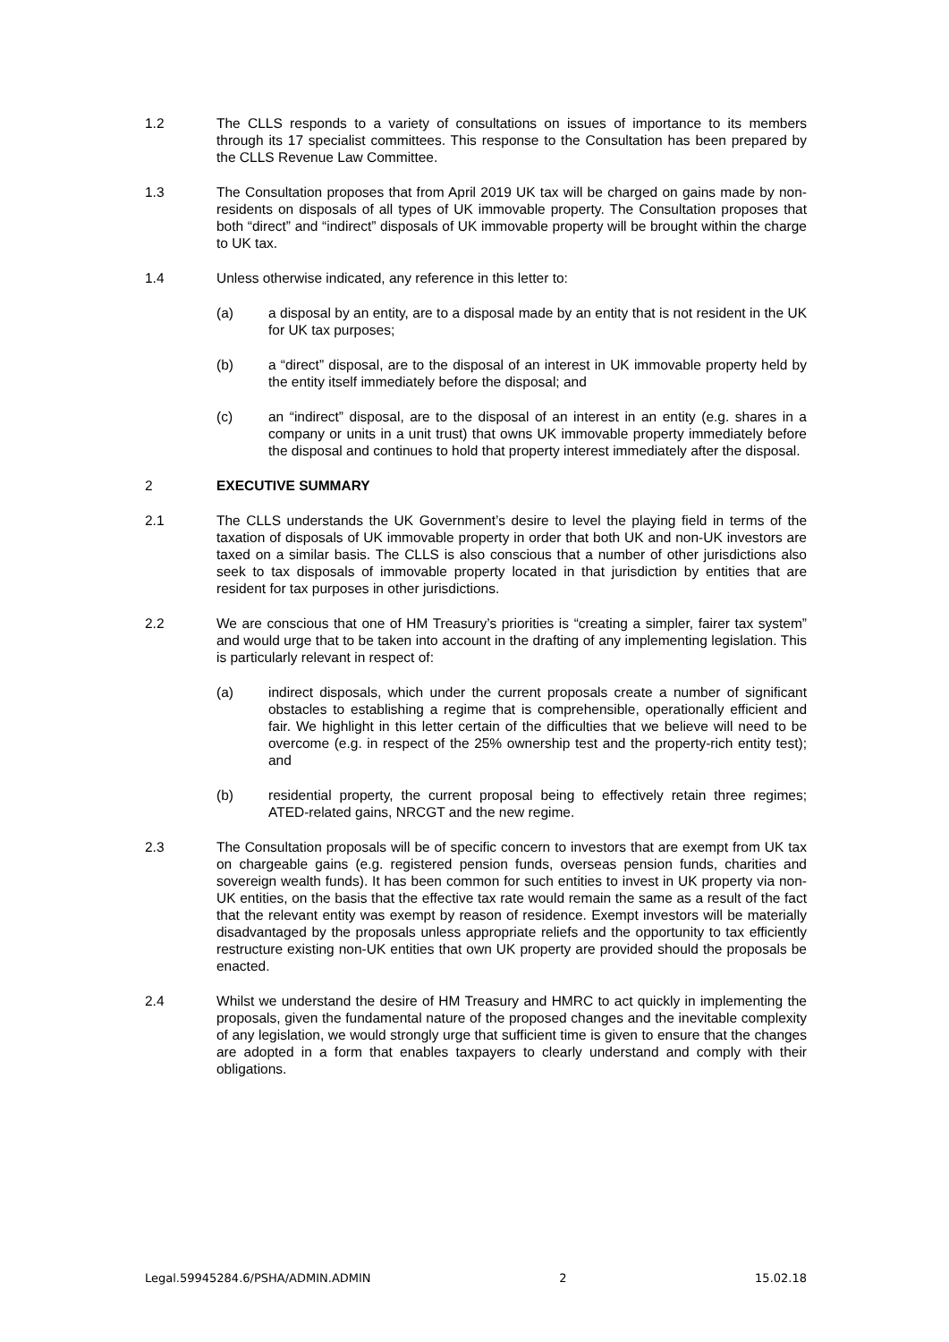1.2 The CLLS responds to a variety of consultations on issues of importance to its members through its 17 specialist committees. This response to the Consultation has been prepared by the CLLS Revenue Law Committee.
1.3 The Consultation proposes that from April 2019 UK tax will be charged on gains made by non-residents on disposals of all types of UK immovable property. The Consultation proposes that both “direct” and “indirect” disposals of UK immovable property will be brought within the charge to UK tax.
1.4 Unless otherwise indicated, any reference in this letter to:
(a) a disposal by an entity, are to a disposal made by an entity that is not resident in the UK for UK tax purposes;
(b) a “direct” disposal, are to the disposal of an interest in UK immovable property held by the entity itself immediately before the disposal; and
(c) an “indirect” disposal, are to the disposal of an interest in an entity (e.g. shares in a company or units in a unit trust) that owns UK immovable property immediately before the disposal and continues to hold that property interest immediately after the disposal.
2 EXECUTIVE SUMMARY
2.1 The CLLS understands the UK Government’s desire to level the playing field in terms of the taxation of disposals of UK immovable property in order that both UK and non-UK investors are taxed on a similar basis. The CLLS is also conscious that a number of other jurisdictions also seek to tax disposals of immovable property located in that jurisdiction by entities that are resident for tax purposes in other jurisdictions.
2.2 We are conscious that one of HM Treasury’s priorities is “creating a simpler, fairer tax system” and would urge that to be taken into account in the drafting of any implementing legislation. This is particularly relevant in respect of:
(a) indirect disposals, which under the current proposals create a number of significant obstacles to establishing a regime that is comprehensible, operationally efficient and fair. We highlight in this letter certain of the difficulties that we believe will need to be overcome (e.g. in respect of the 25% ownership test and the property-rich entity test); and
(b) residential property, the current proposal being to effectively retain three regimes; ATED-related gains, NRCGT and the new regime.
2.3 The Consultation proposals will be of specific concern to investors that are exempt from UK tax on chargeable gains (e.g. registered pension funds, overseas pension funds, charities and sovereign wealth funds). It has been common for such entities to invest in UK property via non-UK entities, on the basis that the effective tax rate would remain the same as a result of the fact that the relevant entity was exempt by reason of residence. Exempt investors will be materially disadvantaged by the proposals unless appropriate reliefs and the opportunity to tax efficiently restructure existing non-UK entities that own UK property are provided should the proposals be enacted.
2.4 Whilst we understand the desire of HM Treasury and HMRC to act quickly in implementing the proposals, given the fundamental nature of the proposed changes and the inevitable complexity of any legislation, we would strongly urge that sufficient time is given to ensure that the changes are adopted in a form that enables taxpayers to clearly understand and comply with their obligations.
Legal.59945284.6/PSHA/ADMIN.ADMIN 2 15.02.18